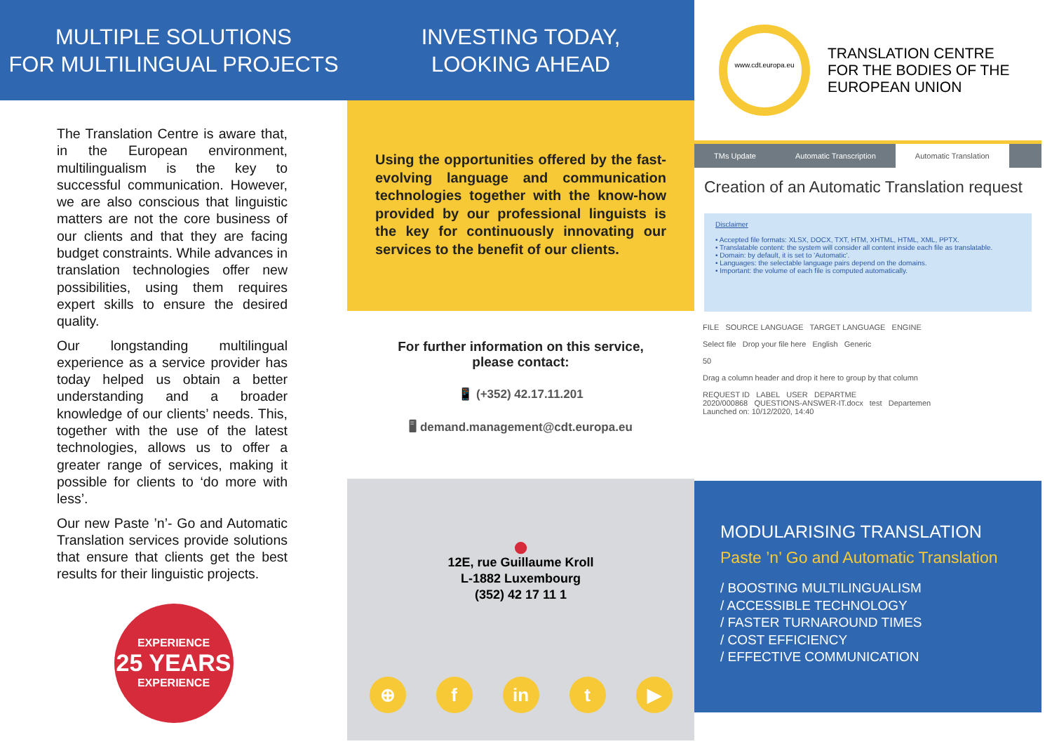MULTIPLE SOLUTIONS
FOR MULTILINGUAL PROJECTS
The Translation Centre is aware that, in the European environment, multilingualism is the key to successful communication. However, we are also conscious that linguistic matters are not the core business of our clients and that they are facing budget constraints. While advances in translation technologies offer new possibilities, using them requires expert skills to ensure the desired quality.
Our longstanding multilingual experience as a service provider has today helped us obtain a better understanding and a broader knowledge of our clients’ needs. This, together with the use of the latest technologies, allows us to offer a greater range of services, making it possible for clients to ‘do more with less’.
Our new Paste ’n’- Go and Automatic Translation services provide solutions that ensure that clients get the best results for their linguistic projects.
EXPERIENCE
25 YEARS
EXPERIENCE
INVESTING TODAY,
LOOKING AHEAD
Using the opportunities offered by the fast-evolving language and communication technologies together with the know-how provided by our professional linguists is the key for continuously innovating our services to the benefit of our clients.
For further information on this service,
please contact:
📱 (+352) 42.17.11.201
🖥 demand.management@cdt.europa.eu
●
12E, rue Guillaume Kroll
L-1882 Luxembourg
(352) 42 17 11 1
⊕ f in t ▶
www.cdt.europa.eu
TRANSLATION CENTRE
FOR THE BODIES OF THE
EUROPEAN UNION
TMs Update Automatic Transcription Automatic Translation
Creation of an Automatic Translation request
Disclaimer
• Accepted file formats: XLSX, DOCX, TXT, HTM, XHTML, HTML, XML, PPTX.
• Translatable content: the system will consider all content inside each file as translatable.
• Domain: by default, it is set to 'Automatic'.
• Languages: the selectable language pairs depend on the domains.
• Important: the volume of each file is computed automatically.
FILE SOURCE LANGUAGE TARGET LANGUAGE ENGINE
Select file Drop your file here English Generic
50
Drag a column header and drop it here to group by that column
REQUEST ID LABEL USER DEPARTME
2020/000868 QUESTIONS-ANSWER-IT.docx test Departemen
Launched on: 10/12/2020, 14:40
MODULARISING TRANSLATION
Paste ’n’ Go and Automatic Translation
/ BOOSTING MULTILINGUALISM
/ ACCESSIBLE TECHNOLOGY
/ FASTER TURNAROUND TIMES
/ COST EFFICIENCY
/ EFFECTIVE COMMUNICATION